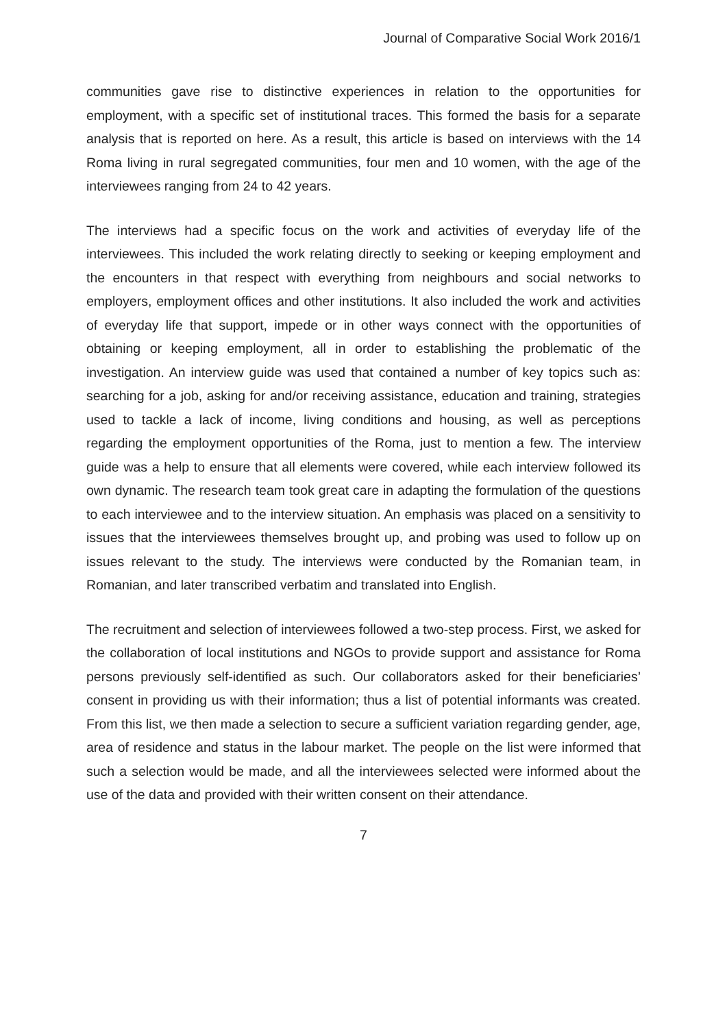Journal of Comparative Social Work 2016/1
communities gave rise to distinctive experiences in relation to the opportunities for employment, with a specific set of institutional traces. This formed the basis for a separate analysis that is reported on here. As a result, this article is based on interviews with the 14 Roma living in rural segregated communities, four men and 10 women, with the age of the interviewees ranging from 24 to 42 years.
The interviews had a specific focus on the work and activities of everyday life of the interviewees. This included the work relating directly to seeking or keeping employment and the encounters in that respect with everything from neighbours and social networks to employers, employment offices and other institutions. It also included the work and activities of everyday life that support, impede or in other ways connect with the opportunities of obtaining or keeping employment, all in order to establishing the problematic of the investigation. An interview guide was used that contained a number of key topics such as: searching for a job, asking for and/or receiving assistance, education and training, strategies used to tackle a lack of income, living conditions and housing, as well as perceptions regarding the employment opportunities of the Roma, just to mention a few. The interview guide was a help to ensure that all elements were covered, while each interview followed its own dynamic. The research team took great care in adapting the formulation of the questions to each interviewee and to the interview situation. An emphasis was placed on a sensitivity to issues that the interviewees themselves brought up, and probing was used to follow up on issues relevant to the study. The interviews were conducted by the Romanian team, in Romanian, and later transcribed verbatim and translated into English.
The recruitment and selection of interviewees followed a two-step process. First, we asked for the collaboration of local institutions and NGOs to provide support and assistance for Roma persons previously self-identified as such. Our collaborators asked for their beneficiaries’ consent in providing us with their information; thus a list of potential informants was created. From this list, we then made a selection to secure a sufficient variation regarding gender, age, area of residence and status in the labour market. The people on the list were informed that such a selection would be made, and all the interviewees selected were informed about the use of the data and provided with their written consent on their attendance.
7